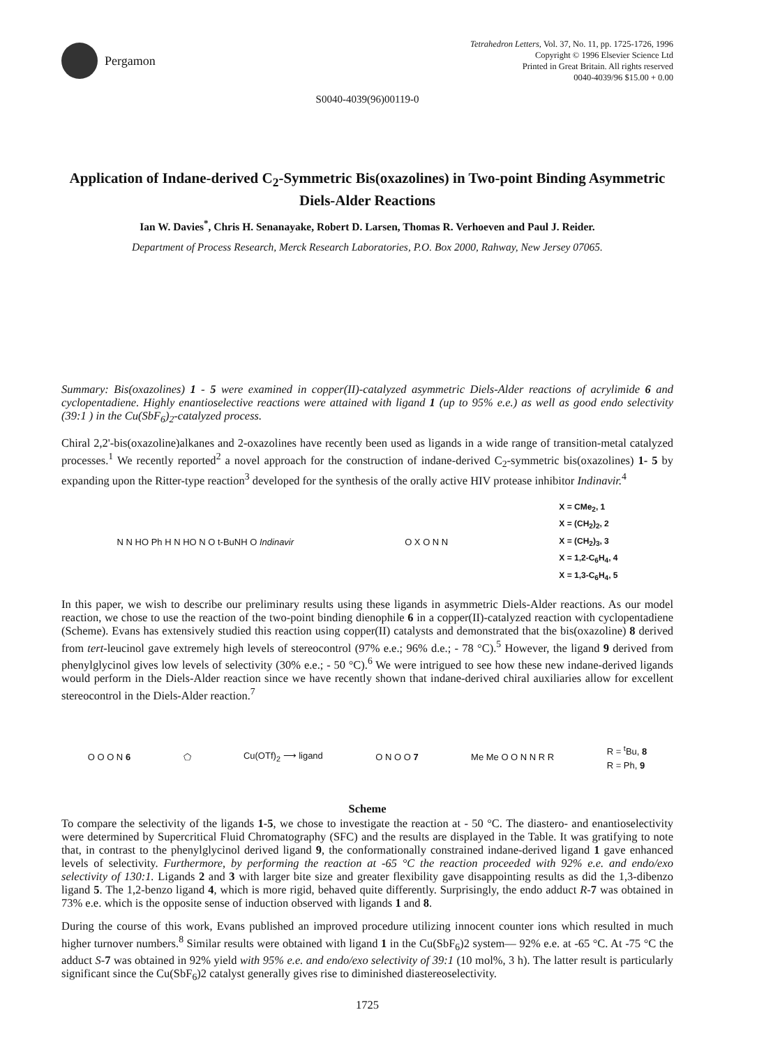Pergamon
Tetrahedron Letters, Vol. 37, No. 11, pp. 1725-1726, 1996
Copyright © 1996 Elsevier Science Ltd
Printed in Great Britain. All rights reserved
0040-4039/96 $15.00 + 0.00
S0040-4039(96)00119-0
Application of Indane-derived C<sub>2</sub>-Symmetric Bis(oxazolines) in Two-point Binding Asymmetric Diels-Alder Reactions
Ian W. Davies<sup>*</sup>, Chris H. Senanayake, Robert D. Larsen, Thomas R. Verhoeven and Paul J. Reider.
Department of Process Research, Merck Research Laboratories, P.O. Box 2000, Rahway, New Jersey 07065.
Summary: Bis(oxazolines) 1 - 5 were examined in copper(II)-catalyzed asymmetric Diels-Alder reactions of acrylimide 6 and cyclopentadiene. Highly enantioselective reactions were attained with ligand 1 (up to 95% e.e.) as well as good endo selectivity (39:1 ) in the Cu(SbF<sub>6</sub>)<sub>2</sub>-catalyzed process.
Chiral 2,2'-bis(oxazoline)alkanes and 2-oxazolines have recently been used as ligands in a wide range of transition-metal catalyzed processes.<sup>1</sup> We recently reported<sup>2</sup> a novel approach for the construction of indane-derived C<sub>2</sub>-symmetric bis(oxazolines) 1- 5 by expanding upon the Ritter-type reaction<sup>3</sup> developed for the synthesis of the orally active HIV protease inhibitor Indinavir.<sup>4</sup>
N N HO Ph H N HO N O t-BuNH O Indinavir
O X O N N
X = CMe<sub>2</sub>, 1
X = (CH<sub>2</sub>)<sub>2</sub>, 2
X = (CH<sub>2</sub>)<sub>3</sub>, 3
X = 1,2-C<sub>6</sub>H<sub>4</sub>, 4
X = 1,3-C<sub>6</sub>H<sub>4</sub>, 5
In this paper, we wish to describe our preliminary results using these ligands in asymmetric Diels-Alder reactions. As our model reaction, we chose to use the reaction of the two-point binding dienophile 6 in a copper(II)-catalyzed reaction with cyclopentadiene (Scheme). Evans has extensively studied this reaction using copper(II) catalysts and demonstrated that the bis(oxazoline) 8 derived from tert-leucinol gave extremely high levels of stereocontrol (97% e.e.; 96% d.e.; - 78 °C).<sup>5</sup> However, the ligand 9 derived from phenylglycinol gives low levels of selectivity (30% e.e.; - 50 °C).<sup>6</sup> We were intrigued to see how these new indane-derived ligands would perform in the Diels-Alder reaction since we have recently shown that indane-derived chiral auxiliaries allow for excellent stereocontrol in the Diels-Alder reaction.<sup>7</sup>
O O O N 6 ⬠ Cu(OTf)<sub>2</sub> ⟶ ligand O N O O 7 Me Me O O N N R R
R = <sup>t</sup>Bu, 8
R = Ph, 9
Scheme
To compare the selectivity of the ligands 1-5, we chose to investigate the reaction at - 50 °C. The diastero- and enantioselectivity were determined by Supercritical Fluid Chromatography (SFC) and the results are displayed in the Table. It was gratifying to note that, in contrast to the phenylglycinol derived ligand 9, the conformationally constrained indane-derived ligand 1 gave enhanced levels of selectivity. Furthermore, by performing the reaction at -65 °C the reaction proceeded with 92% e.e. and endo/exo selectivity of 130:1. Ligands 2 and 3 with larger bite size and greater flexibility gave disappointing results as did the 1,3-dibenzo ligand 5. The 1,2-benzo ligand 4, which is more rigid, behaved quite differently. Surprisingly, the endo adduct R-7 was obtained in 73% e.e. which is the opposite sense of induction observed with ligands 1 and 8.
During the course of this work, Evans published an improved procedure utilizing innocent counter ions which resulted in much higher turnover numbers.<sup>8</sup> Similar results were obtained with ligand 1 in the Cu(SbF<sub>6</sub>)2 system— 92% e.e. at -65 °C. At -75 °C the adduct S-7 was obtained in 92% yield with 95% e.e. and endo/exo selectivity of 39:1 (10 mol%, 3 h). The latter result is particularly significant since the Cu(SbF<sub>6</sub>)2 catalyst generally gives rise to diminished diastereoselectivity.
1725